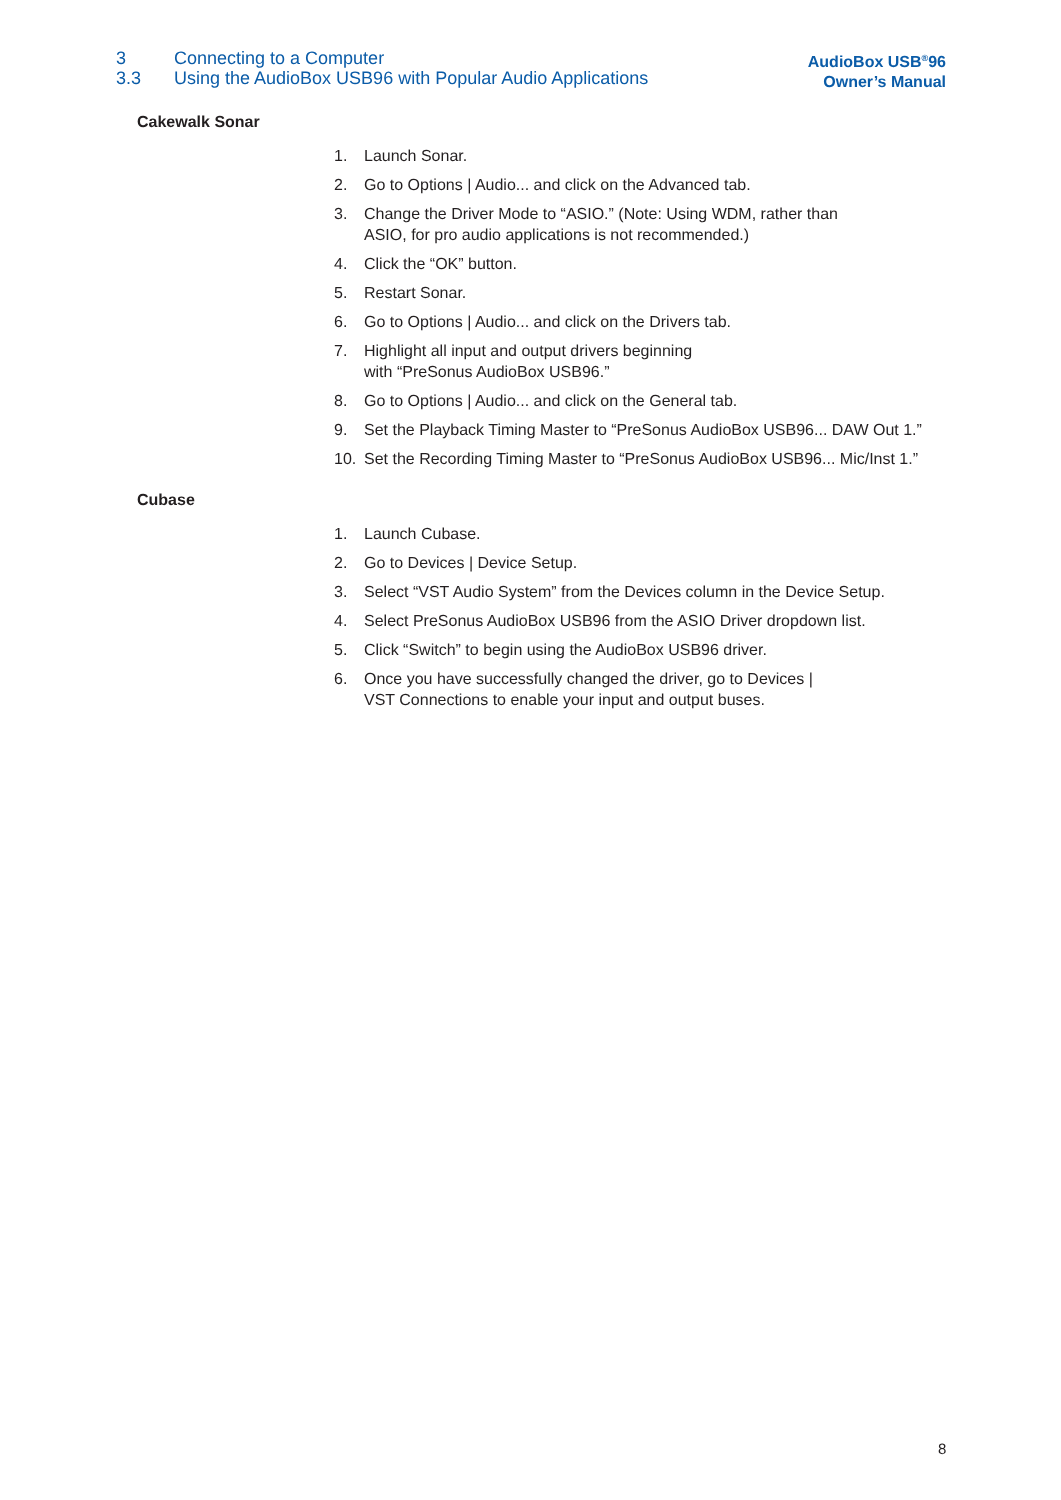3 Connecting to a Computer
3.3 Using the AudioBox USB96 with Popular Audio Applications
AudioBox USB<sup>®</sup>96
Owner’s Manual
Cakewalk Sonar
1. Launch Sonar.
2. Go to Options | Audio... and click on the Advanced tab.
3. Change the Driver Mode to “ASIO.” (Note: Using WDM, rather than
ASIO, for pro audio applications is not recommended.)
4. Click the “OK” button.
5. Restart Sonar.
6. Go to Options | Audio... and click on the Drivers tab.
7. Highlight all input and output drivers beginning
with “PreSonus AudioBox USB96.”
8. Go to Options | Audio... and click on the General tab.
9. Set the Playback Timing Master to “PreSonus AudioBox USB96... DAW Out 1.”
10. Set the Recording Timing Master to “PreSonus AudioBox USB96... Mic/Inst 1.”
Cubase
1. Launch Cubase.
2. Go to Devices | Device Setup.
3. Select “VST Audio System” from the Devices column in the Device Setup.
4. Select PreSonus AudioBox USB96 from the ASIO Driver dropdown list.
5. Click “Switch” to begin using the AudioBox USB96 driver.
6. Once you have successfully changed the driver, go to Devices |
VST Connections to enable your input and output buses.
8